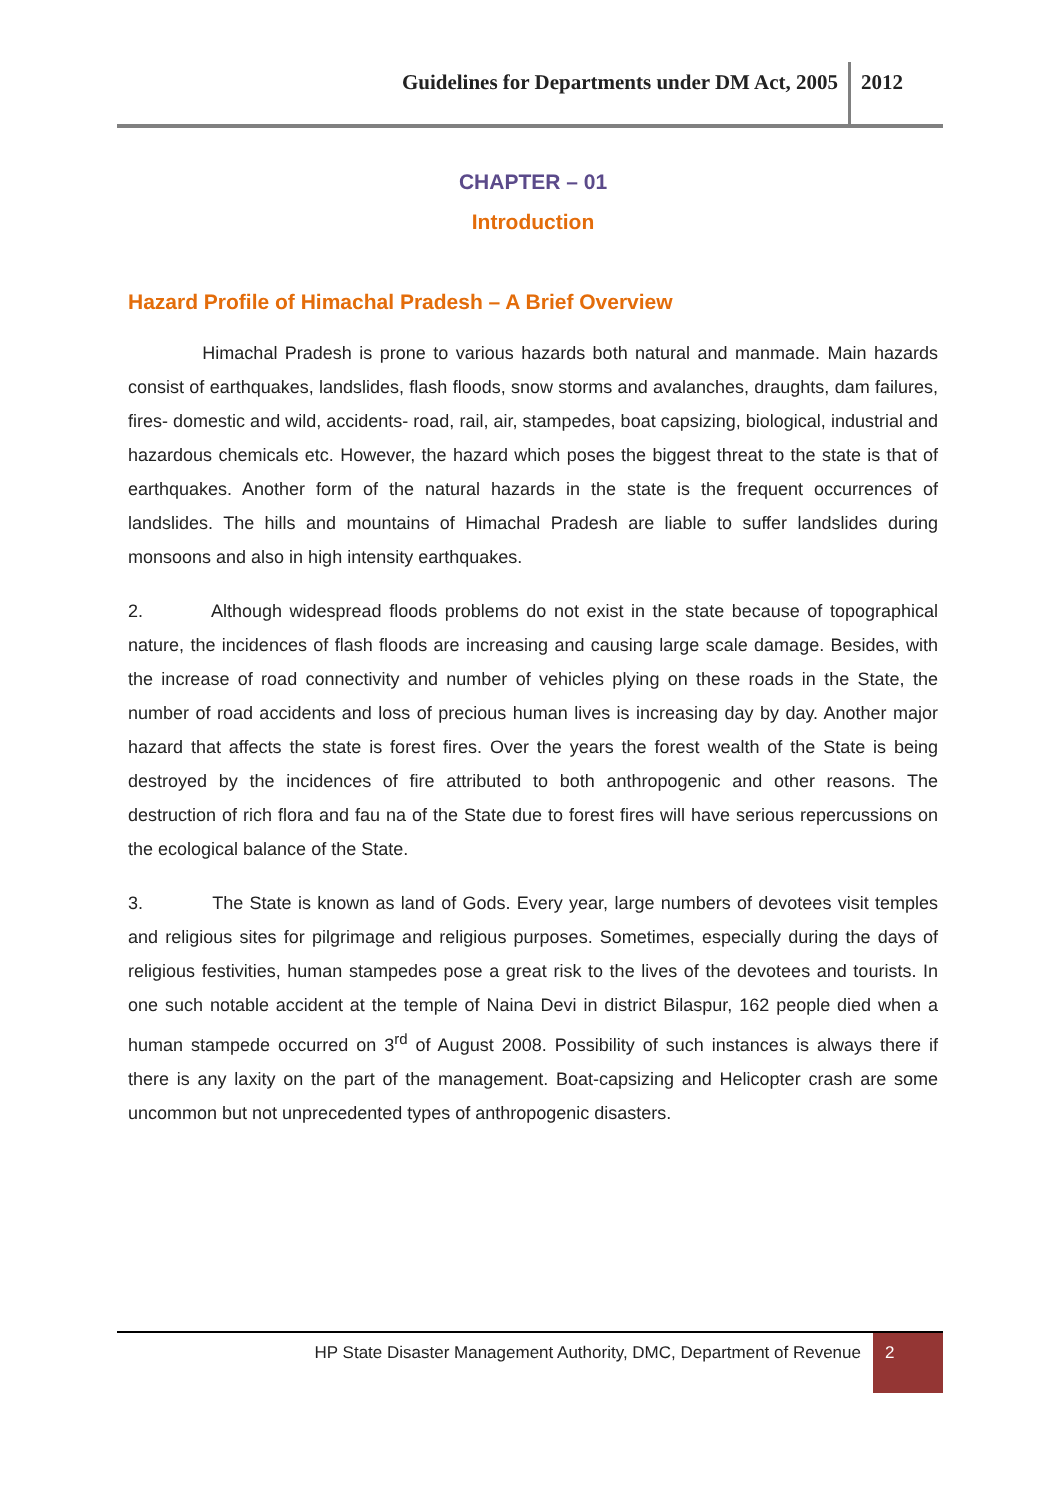Guidelines for Departments under DM Act, 2005 2012
CHAPTER – 01
Introduction
Hazard Profile of Himachal Pradesh – A Brief Overview
Himachal Pradesh is prone to various hazards both natural and manmade. Main hazards consist of earthquakes, landslides, flash floods, snow storms and avalanches, draughts, dam failures, fires- domestic and wild, accidents- road, rail, air, stampedes, boat capsizing, biological, industrial and hazardous chemicals etc. However, the hazard which poses the biggest threat to the state is that of earthquakes. Another form of the natural hazards in the state is the frequent occurrences of landslides. The hills and mountains of Himachal Pradesh are liable to suffer landslides during monsoons and also in high intensity earthquakes.
2. Although widespread floods problems do not exist in the state because of topographical nature, the incidences of flash floods are increasing and causing large scale damage. Besides, with the increase of road connectivity and number of vehicles plying on these roads in the State, the number of road accidents and loss of precious human lives is increasing day by day. Another major hazard that affects the state is forest fires. Over the years the forest wealth of the State is being destroyed by the incidences of fire attributed to both anthropogenic and other reasons. The destruction of rich flora and fau na of the State due to forest fires will have serious repercussions on the ecological balance of the State.
3. The State is known as land of Gods. Every year, large numbers of devotees visit temples and religious sites for pilgrimage and religious purposes. Sometimes, especially during the days of religious festivities, human stampedes pose a great risk to the lives of the devotees and tourists. In one such notable accident at the temple of Naina Devi in district Bilaspur, 162 people died when a human stampede occurred on 3<sup>rd</sup> of August 2008. Possibility of such instances is always there if there is any laxity on the part of the management. Boat-capsizing and Helicopter crash are some uncommon but not unprecedented types of anthropogenic disasters.
HP State Disaster Management Authority, DMC, Department of Revenue 2